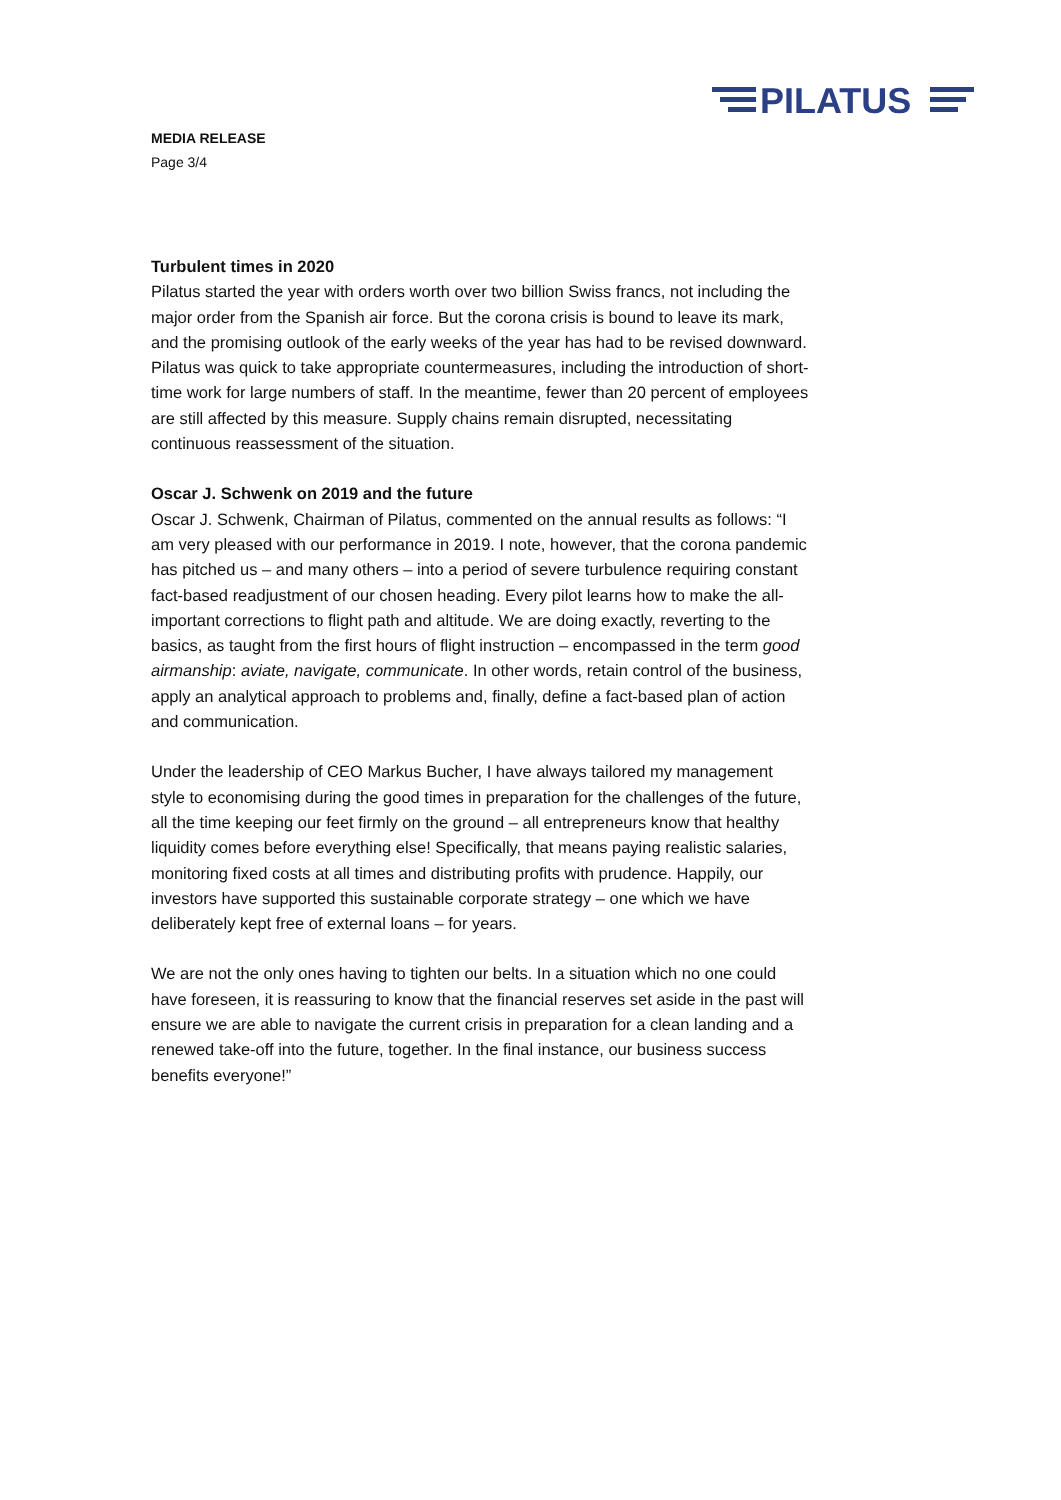PILATUS
MEDIA RELEASE
Page 3/4
Turbulent times in 2020
Pilatus started the year with orders worth over two billion Swiss francs, not including the major order from the Spanish air force. But the corona crisis is bound to leave its mark, and the promising outlook of the early weeks of the year has had to be revised downward. Pilatus was quick to take appropriate countermeasures, including the introduction of short-time work for large numbers of staff. In the meantime, fewer than 20 percent of employees are still affected by this measure. Supply chains remain disrupted, necessitating continuous reassessment of the situation.
Oscar J. Schwenk on 2019 and the future
Oscar J. Schwenk, Chairman of Pilatus, commented on the annual results as follows: “I am very pleased with our performance in 2019. I note, however, that the corona pandemic has pitched us – and many others – into a period of severe turbulence requiring constant fact-based readjustment of our chosen heading. Every pilot learns how to make the all-important corrections to flight path and altitude. We are doing exactly, reverting to the basics, as taught from the first hours of flight instruction – encompassed in the term good airmanship: aviate, navigate, communicate. In other words, retain control of the business, apply an analytical approach to problems and, finally, define a fact-based plan of action and communication.
Under the leadership of CEO Markus Bucher, I have always tailored my management style to economising during the good times in preparation for the challenges of the future, all the time keeping our feet firmly on the ground – all entrepreneurs know that healthy liquidity comes before everything else! Specifically, that means paying realistic salaries, monitoring fixed costs at all times and distributing profits with prudence. Happily, our investors have supported this sustainable corporate strategy – one which we have deliberately kept free of external loans – for years.
We are not the only ones having to tighten our belts. In a situation which no one could have foreseen, it is reassuring to know that the financial reserves set aside in the past will ensure we are able to navigate the current crisis in preparation for a clean landing and a renewed take-off into the future, together. In the final instance, our business success benefits everyone!”